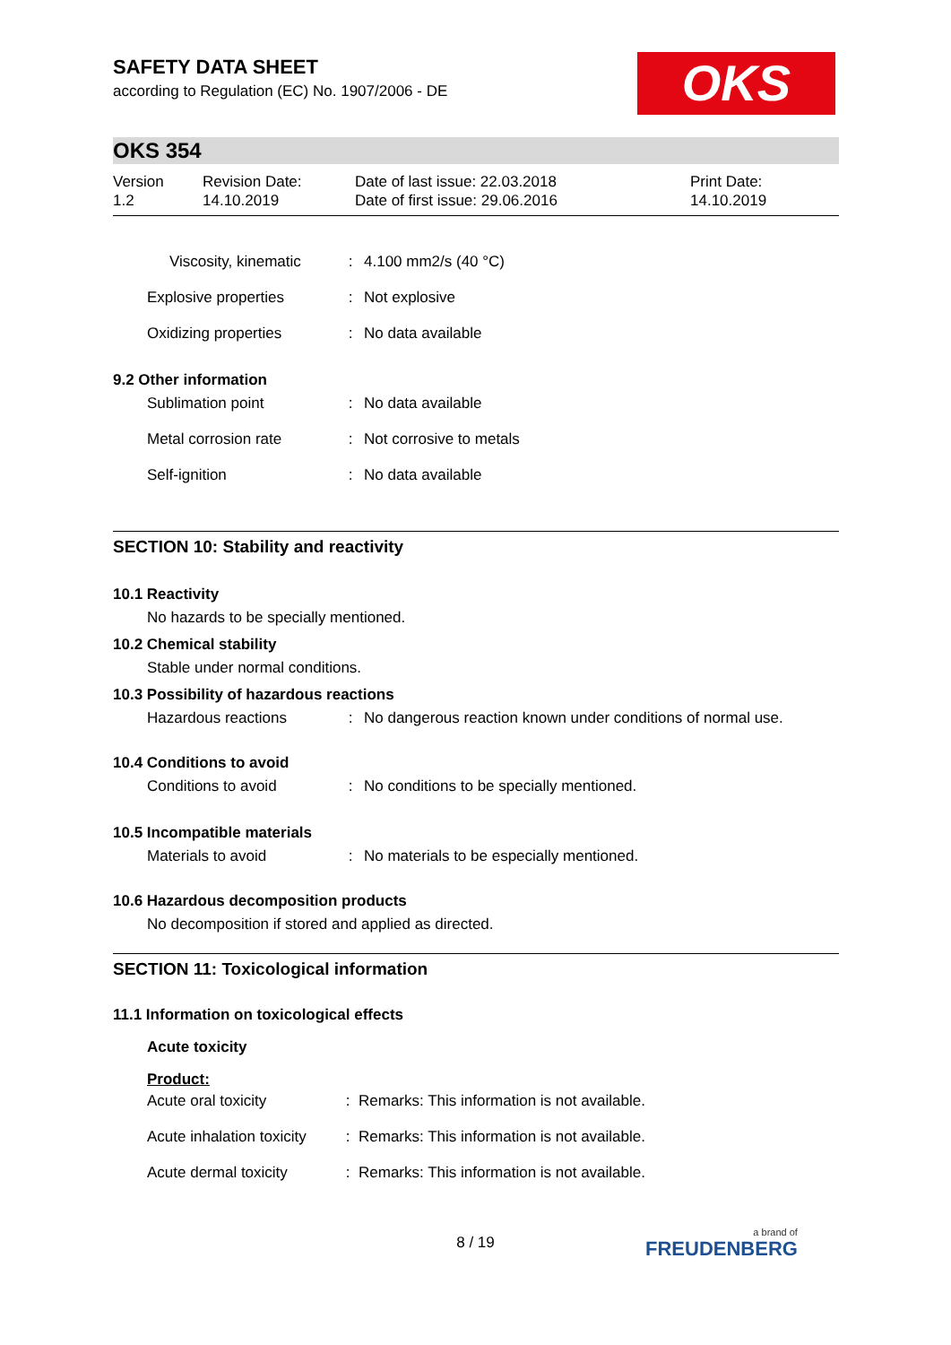SAFETY DATA SHEET
according to Regulation (EC) No. 1907/2006 - DE
OKS
OKS 354
Version
1.2
Revision Date:
14.10.2019
Date of last issue: 22.03.2018
Date of first issue: 29.06.2016
Print Date:
14.10.2019
Viscosity, kinematic : 4.100 mm2/s (40 °C)
Explosive properties : Not explosive
Oxidizing properties : No data available
9.2 Other information
Sublimation point : No data available
Metal corrosion rate : Not corrosive to metals
Self-ignition : No data available
SECTION 10: Stability and reactivity
10.1 Reactivity
No hazards to be specially mentioned.
10.2 Chemical stability
Stable under normal conditions.
10.3 Possibility of hazardous reactions
Hazardous reactions : No dangerous reaction known under conditions of normal use.
10.4 Conditions to avoid
Conditions to avoid : No conditions to be specially mentioned.
10.5 Incompatible materials
Materials to avoid : No materials to be especially mentioned.
10.6 Hazardous decomposition products
No decomposition if stored and applied as directed.
SECTION 11: Toxicological information
11.1 Information on toxicological effects
Acute toxicity
Product:
Acute oral toxicity : Remarks: This information is not available.
Acute inhalation toxicity
: Remarks: This information is not available.
Acute dermal toxicity : Remarks: This information is not available.
8 / 19 a brand of
FREUDENBERG